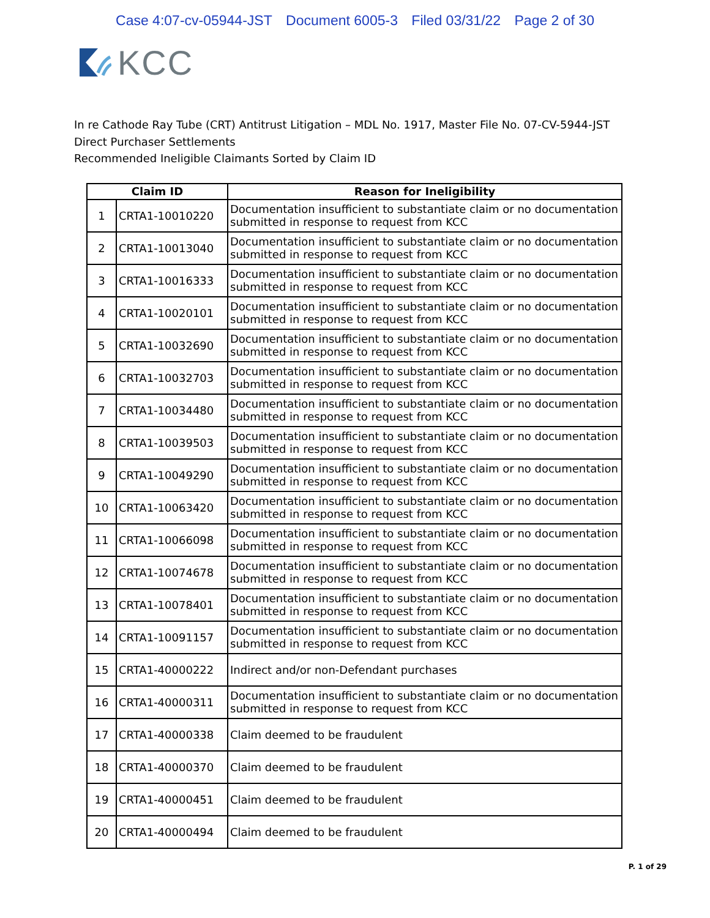Case 4:07-cv-05944-JST Document 6005-3 Filed 03/31/22 Page 2 of 30
KCC
In re Cathode Ray Tube (CRT) Antitrust Litigation – MDL No. 1917, Master File No. 07-CV-5944-JST
Direct Purchaser Settlements
Recommended Ineligible Claimants Sorted by Claim ID
| Claim ID | | Reason for Ineligibility |
| --- | --- | --- |
| 1 | CRTA1-10010220 | Documentation insufficient to substantiate claim or no documentation submitted in response to request from KCC |
| 2 | CRTA1-10013040 | Documentation insufficient to substantiate claim or no documentation submitted in response to request from KCC |
| 3 | CRTA1-10016333 | Documentation insufficient to substantiate claim or no documentation submitted in response to request from KCC |
| 4 | CRTA1-10020101 | Documentation insufficient to substantiate claim or no documentation submitted in response to request from KCC |
| 5 | CRTA1-10032690 | Documentation insufficient to substantiate claim or no documentation submitted in response to request from KCC |
| 6 | CRTA1-10032703 | Documentation insufficient to substantiate claim or no documentation submitted in response to request from KCC |
| 7 | CRTA1-10034480 | Documentation insufficient to substantiate claim or no documentation submitted in response to request from KCC |
| 8 | CRTA1-10039503 | Documentation insufficient to substantiate claim or no documentation submitted in response to request from KCC |
| 9 | CRTA1-10049290 | Documentation insufficient to substantiate claim or no documentation submitted in response to request from KCC |
| 10 | CRTA1-10063420 | Documentation insufficient to substantiate claim or no documentation submitted in response to request from KCC |
| 11 | CRTA1-10066098 | Documentation insufficient to substantiate claim or no documentation submitted in response to request from KCC |
| 12 | CRTA1-10074678 | Documentation insufficient to substantiate claim or no documentation submitted in response to request from KCC |
| 13 | CRTA1-10078401 | Documentation insufficient to substantiate claim or no documentation submitted in response to request from KCC |
| 14 | CRTA1-10091157 | Documentation insufficient to substantiate claim or no documentation submitted in response to request from KCC |
| 15 | CRTA1-40000222 | Indirect and/or non-Defendant purchases |
| 16 | CRTA1-40000311 | Documentation insufficient to substantiate claim or no documentation submitted in response to request from KCC |
| 17 | CRTA1-40000338 | Claim deemed to be fraudulent |
| 18 | CRTA1-40000370 | Claim deemed to be fraudulent |
| 19 | CRTA1-40000451 | Claim deemed to be fraudulent |
| 20 | CRTA1-40000494 | Claim deemed to be fraudulent |
P. 1 of 29